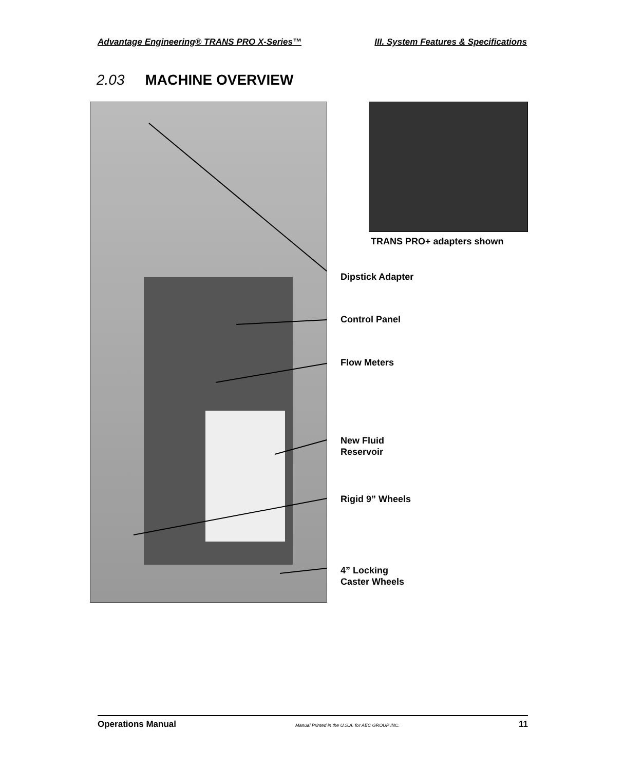Advantage Engineering® TRANS PRO X-Series™ III. System Features & Specifications
2.03 MACHINE OVERVIEW
TRANS PRO+ adapters shown
Dipstick Adapter
Control Panel
Flow Meters
New Fluid
Reservoir
Rigid 9” Wheels
4” Locking
Caster Wheels
Operations Manual Manual Printed in the U.S.A. for AEC GROUP INC. 11